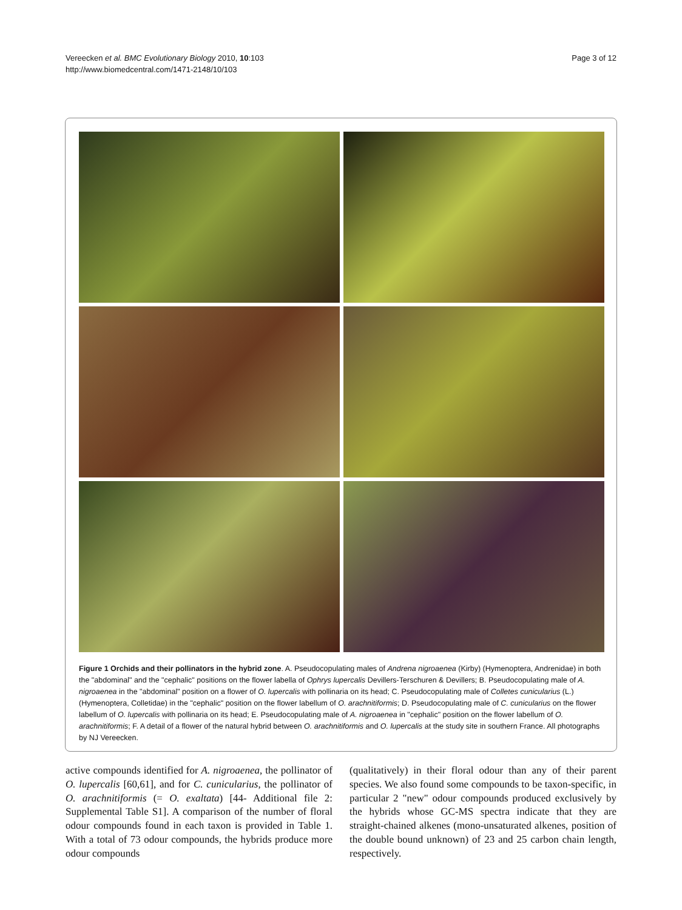Vereecken et al. BMC Evolutionary Biology 2010, 10:103
http://www.biomedcentral.com/1471-2148/10/103
Page 3 of 12
Figure 1 Orchids and their pollinators in the hybrid zone. A. Pseudocopulating males of Andrena nigroaenea (Kirby) (Hymenoptera, Andrenidae) in both the "abdominal" and the "cephalic" positions on the flower labella of Ophrys lupercalis Devillers-Terschuren & Devillers; B. Pseudocopulating male of A. nigroaenea in the "abdominal" position on a flower of O. lupercalis with pollinaria on its head; C. Pseudocopulating male of Colletes cunicularius (L.) (Hymenoptera, Colletidae) in the "cephalic" position on the flower labellum of O. arachnitiformis; D. Pseudocopulating male of C. cunicularius on the flower labellum of O. lupercalis with pollinaria on its head; E. Pseudocopulating male of A. nigroaenea in "cephalic" position on the flower labellum of O. arachnitiformis; F. A detail of a flower of the natural hybrid between O. arachnitiformis and O. lupercalis at the study site in southern France. All photographs by NJ Vereecken.
active compounds identified for A. nigroaenea, the pollinator of O. lupercalis [60,61], and for C. cunicularius, the pollinator of O. arachnitiformis (= O. exaltata) [44- Additional file 2: Supplemental Table S1]. A comparison of the number of floral odour compounds found in each taxon is provided in Table 1. With a total of 73 odour compounds, the hybrids produce more odour compounds
(qualitatively) in their floral odour than any of their parent species. We also found some compounds to be taxon-specific, in particular 2 "new" odour compounds produced exclusively by the hybrids whose GC-MS spectra indicate that they are straight-chained alkenes (mono-unsaturated alkenes, position of the double bound unknown) of 23 and 25 carbon chain length, respectively.